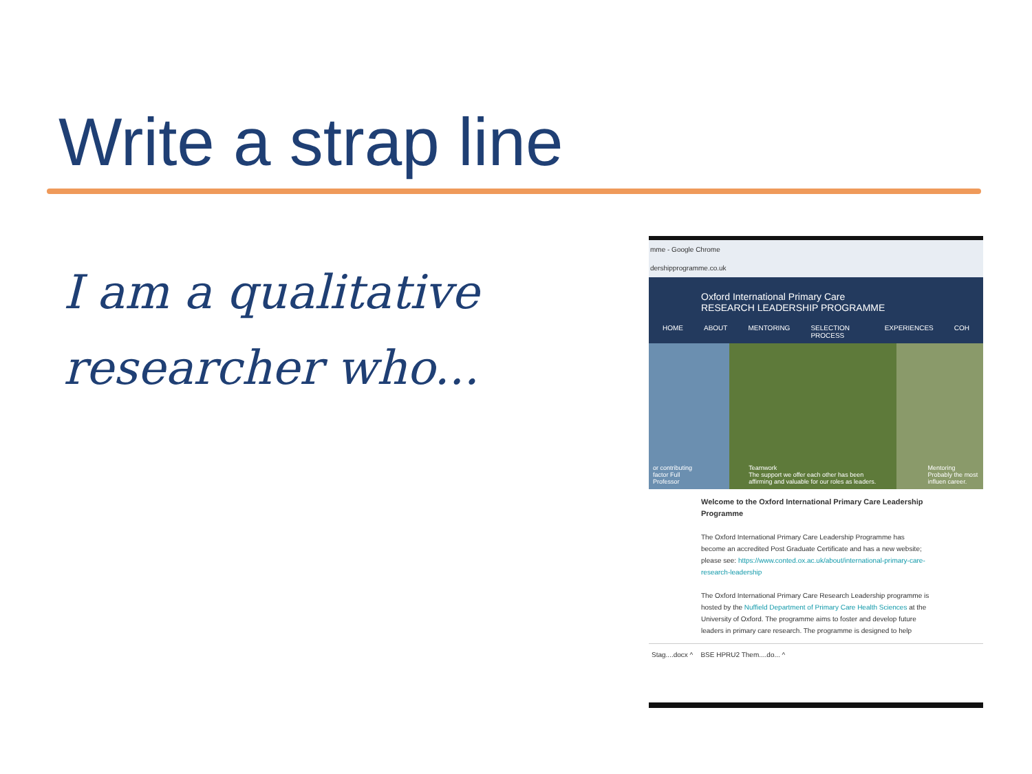Write a strap line
I am a qualitative researcher who...
mme - Google Chrome
dershipprogramme.co.uk
Oxford International Primary Care
RESEARCH LEADERSHIP PROGRAMME
HOME ABOUT MENTORING SELECTION PROCESS EXPERIENCES COH
or contributing factor Full Professor Teamwork
The support we offer each other has been affirming and valuable for our roles as leaders. Mentoring
Probably the most influen career.
Welcome to the Oxford International Primary Care Leadership Programme
The Oxford International Primary Care Leadership Programme has become an accredited Post Graduate Certificate and has a new website; please see: https://www.conted.ox.ac.uk/about/international-primary-care-research-leadership
The Oxford International Primary Care Research Leadership programme is hosted by the Nuffield Department of Primary Care Health Sciences at the University of Oxford. The programme aims to foster and develop future leaders in primary care research. The programme is designed to help
Stag....docx ^ BSE HPRU2 Them....do... ^